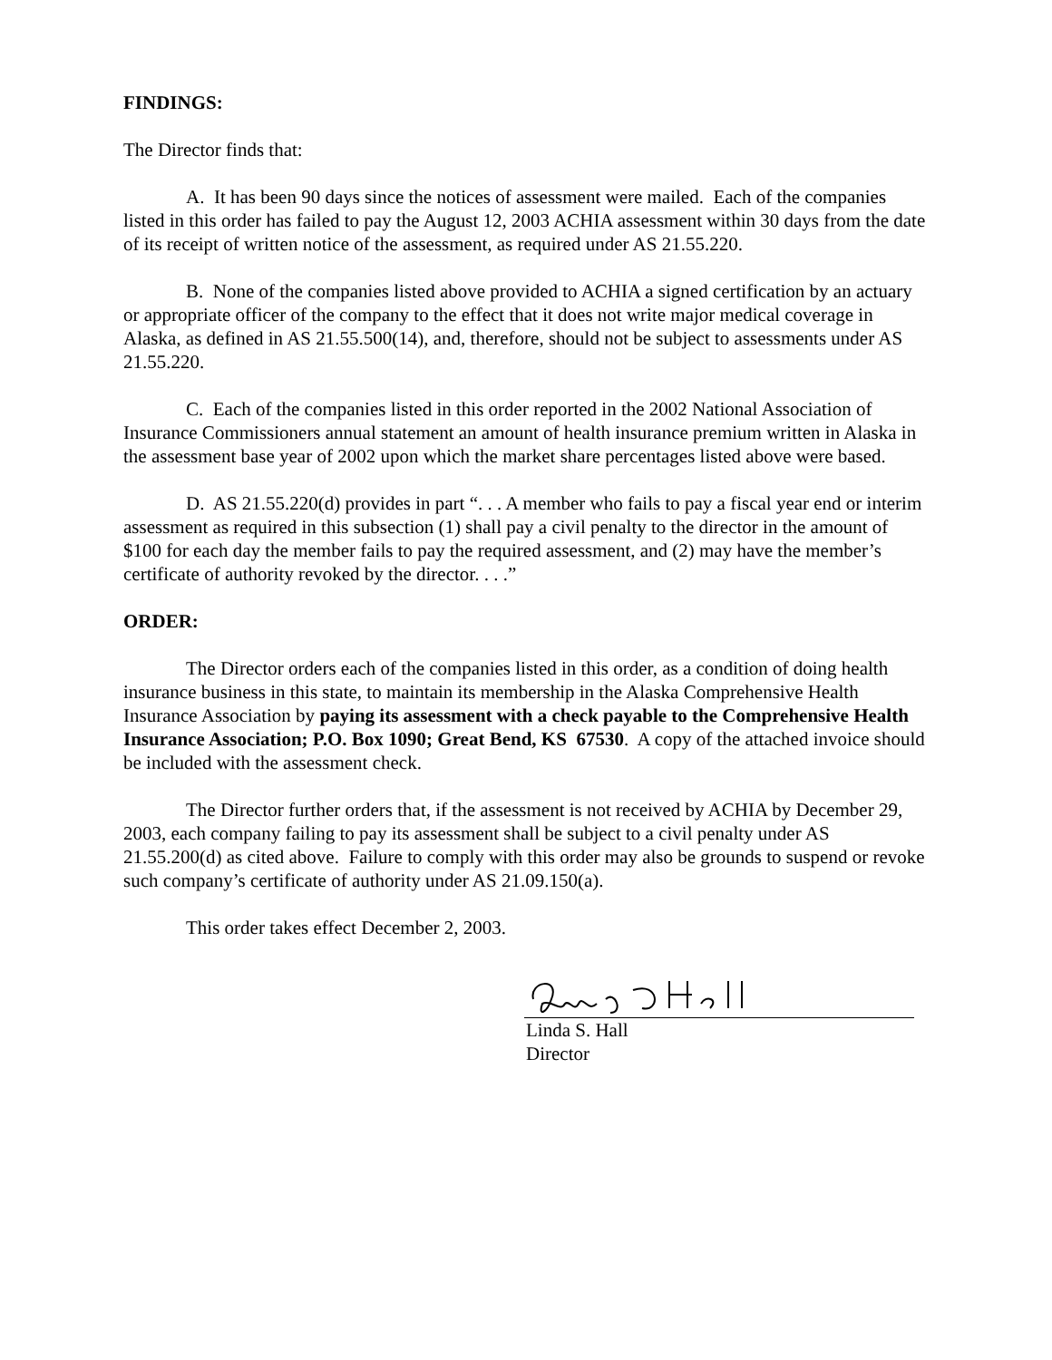FINDINGS:
The Director finds that:
A. It has been 90 days since the notices of assessment were mailed. Each of the companies listed in this order has failed to pay the August 12, 2003 ACHIA assessment within 30 days from the date of its receipt of written notice of the assessment, as required under AS 21.55.220.
B. None of the companies listed above provided to ACHIA a signed certification by an actuary or appropriate officer of the company to the effect that it does not write major medical coverage in Alaska, as defined in AS 21.55.500(14), and, therefore, should not be subject to assessments under AS 21.55.220.
C. Each of the companies listed in this order reported in the 2002 National Association of Insurance Commissioners annual statement an amount of health insurance premium written in Alaska in the assessment base year of 2002 upon which the market share percentages listed above were based.
D. AS 21.55.220(d) provides in part “. . . A member who fails to pay a fiscal year end or interim assessment as required in this subsection (1) shall pay a civil penalty to the director in the amount of $100 for each day the member fails to pay the required assessment, and (2) may have the member’s certificate of authority revoked by the director. . . .”
ORDER:
The Director orders each of the companies listed in this order, as a condition of doing health insurance business in this state, to maintain its membership in the Alaska Comprehensive Health Insurance Association by paying its assessment with a check payable to the Comprehensive Health Insurance Association; P.O. Box 1090; Great Bend, KS 67530. A copy of the attached invoice should be included with the assessment check.
The Director further orders that, if the assessment is not received by ACHIA by December 29, 2003, each company failing to pay its assessment shall be subject to a civil penalty under AS 21.55.200(d) as cited above. Failure to comply with this order may also be grounds to suspend or revoke such company’s certificate of authority under AS 21.09.150(a).
This order takes effect December 2, 2003.
Linda S. Hall
Director